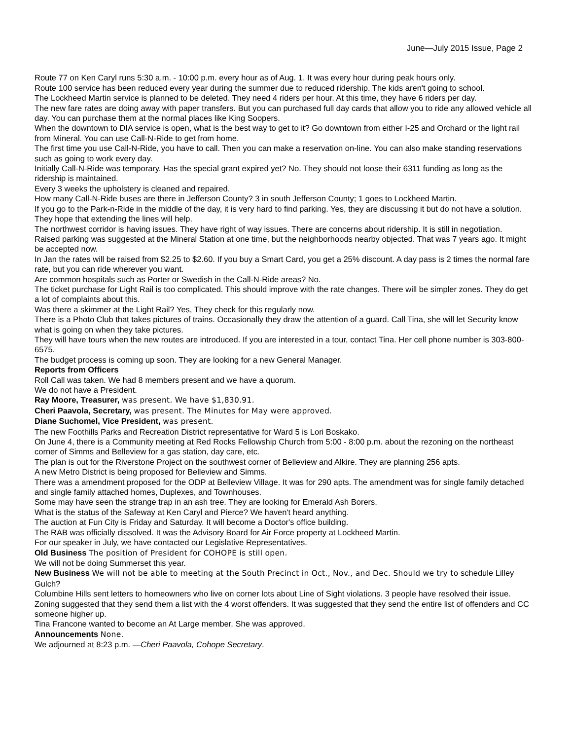June—July 2015 Issue, Page 2
Route 77 on Ken Caryl runs 5:30 a.m. - 10:00 p.m. every hour as of Aug. 1. It was every hour during peak hours only.
Route 100 service has been reduced every year during the summer due to reduced ridership. The kids aren't going to school.
The Lockheed Martin service is planned to be deleted. They need 4 riders per hour. At this time, they have 6 riders per day.
The new fare rates are doing away with paper transfers. But you can purchased full day cards that allow you to ride any allowed vehicle all day. You can purchase them at the normal places like King Soopers.
When the downtown to DIA service is open, what is the best way to get to it? Go downtown from either I-25 and Orchard or the light rail from Mineral. You can use Call-N-Ride to get from home.
The first time you use Call-N-Ride, you have to call. Then you can make a reservation on-line. You can also make standing reservations such as going to work every day.
Initially Call-N-Ride was temporary. Has the special grant expired yet? No. They should not loose their 6311 funding as long as the ridership is maintained.
Every 3 weeks the upholstery is cleaned and repaired.
How many Call-N-Ride buses are there in Jefferson County? 3 in south Jefferson County; 1 goes to Lockheed Martin.
If you go to the Park-n-Ride in the middle of the day, it is very hard to find parking. Yes, they are discussing it but do not have a solution. They hope that extending the lines will help.
The northwest corridor is having issues. They have right of way issues. There are concerns about ridership. It is still in negotiation.
Raised parking was suggested at the Mineral Station at one time, but the neighborhoods nearby objected. That was 7 years ago. It might be accepted now.
In Jan the rates will be raised from $2.25 to $2.60. If you buy a Smart Card, you get a 25% discount. A day pass is 2 times the normal fare rate, but you can ride wherever you want.
Are common hospitals such as Porter or Swedish in the Call-N-Ride areas? No.
The ticket purchase for Light Rail is too complicated. This should improve with the rate changes. There will be simpler zones. They do get a lot of complaints about this.
Was there a skimmer at the Light Rail? Yes, They check for this regularly now.
There is a Photo Club that takes pictures of trains. Occasionally they draw the attention of a guard. Call Tina, she will let Security know what is going on when they take pictures.
They will have tours when the new routes are introduced. If you are interested in a tour, contact Tina. Her cell phone number is 303-800-6575.
The budget process is coming up soon. They are looking for a new General Manager.
Reports from Officers
Roll Call was taken. We had 8 members present and we have a quorum.
We do not have a President.
Ray Moore, Treasurer, was present. We have $1,830.91.
Cheri Paavola, Secretary, was present. The Minutes for May were approved.
Diane Suchomel, Vice President, was present.
The new Foothills Parks and Recreation District representative for Ward 5 is Lori Boskako.
On June 4, there is a Community meeting at Red Rocks Fellowship Church from 5:00 - 8:00 p.m. about the rezoning on the northeast corner of Simms and Belleview for a gas station, day care, etc.
The plan is out for the Riverstone Project on the southwest corner of Belleview and Alkire. They are planning 256 apts.
A new Metro District is being proposed for Belleview and Simms.
There was a amendment proposed for the ODP at Belleview Village. It was for 290 apts. The amendment was for single family detached and single family attached homes, Duplexes, and Townhouses.
Some may have seen the strange trap in an ash tree. They are looking for Emerald Ash Borers.
What is the status of the Safeway at Ken Caryl and Pierce? We haven't heard anything.
The auction at Fun City is Friday and Saturday. It will become a Doctor's office building.
The RAB was officially dissolved. It was the Advisory Board for Air Force property at Lockheed Martin.
For our speaker in July, we have contacted our Legislative Representatives.
Old Business The position of President for COHOPE is still open.
We will not be doing Summerset this year.
New Business We will not be able to meeting at the South Precinct in Oct., Nov., and Dec. Should we try to schedule Lilley Gulch?
Columbine Hills sent letters to homeowners who live on corner lots about Line of Sight violations. 3 people have resolved their issue. Zoning suggested that they send them a list with the 4 worst offenders. It was suggested that they send the entire list of offenders and CC someone higher up.
Tina Francone wanted to become an At Large member. She was approved.
Announcements None.
We adjourned at 8:23 p.m. —Cheri Paavola, Cohope Secretary.